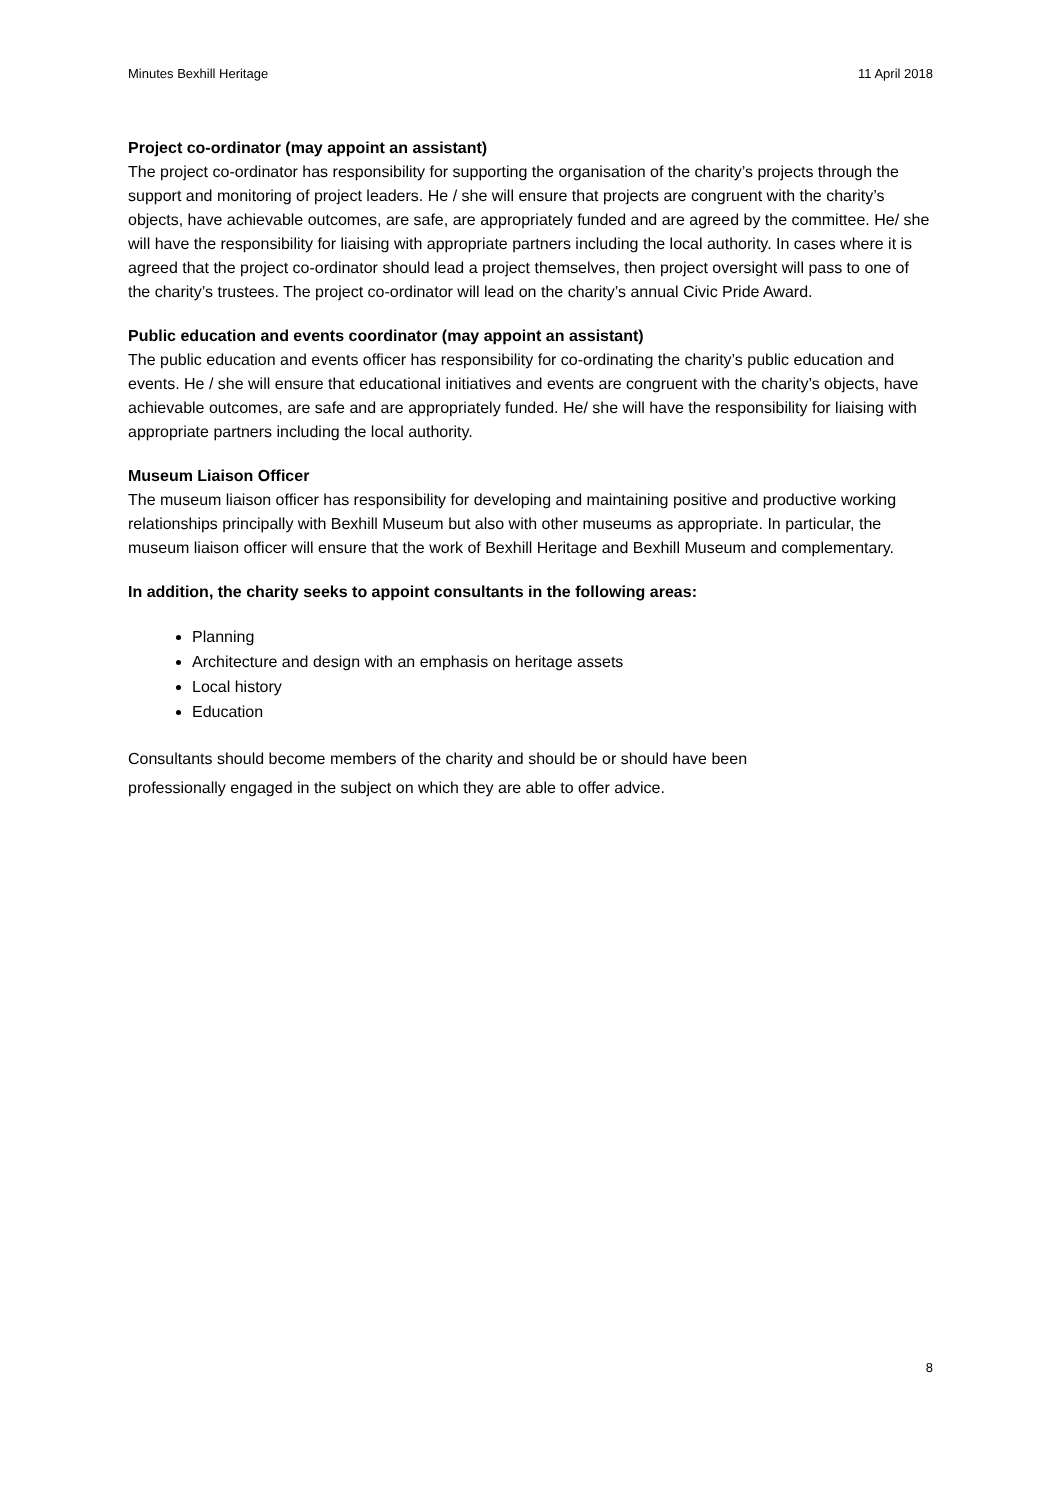Minutes Bexhill Heritage 11 April 2018
Project co-ordinator (may appoint an assistant)
The project co-ordinator has responsibility for supporting the organisation of the charity’s projects through the support and monitoring of project leaders. He / she will ensure that projects are congruent with the charity’s objects, have achievable outcomes, are safe, are appropriately funded and are agreed by the committee. He/ she will have the responsibility for liaising with appropriate partners including the local authority. In cases where it is agreed that the project co-ordinator should lead a project themselves, then project oversight will pass to one of the charity’s trustees. The project co-ordinator will lead on the charity’s annual Civic Pride Award.
Public education and events coordinator (may appoint an assistant)
The public education and events officer has responsibility for co-ordinating the charity’s public education and events. He / she will ensure that educational initiatives and events are congruent with the charity’s objects, have achievable outcomes, are safe and are appropriately funded. He/ she will have the responsibility for liaising with appropriate partners including the local authority.
Museum Liaison Officer
The museum liaison officer has responsibility for developing and maintaining positive and productive working relationships principally with Bexhill Museum but also with other museums as appropriate. In particular, the museum liaison officer will ensure that the work of Bexhill Heritage and Bexhill Museum and complementary.
In addition, the charity seeks to appoint consultants in the following areas:
Planning
Architecture and design with an emphasis on heritage assets
Local history
Education
Consultants should become members of the charity and should be or should have been
professionally engaged in the subject on which they are able to offer advice.
8